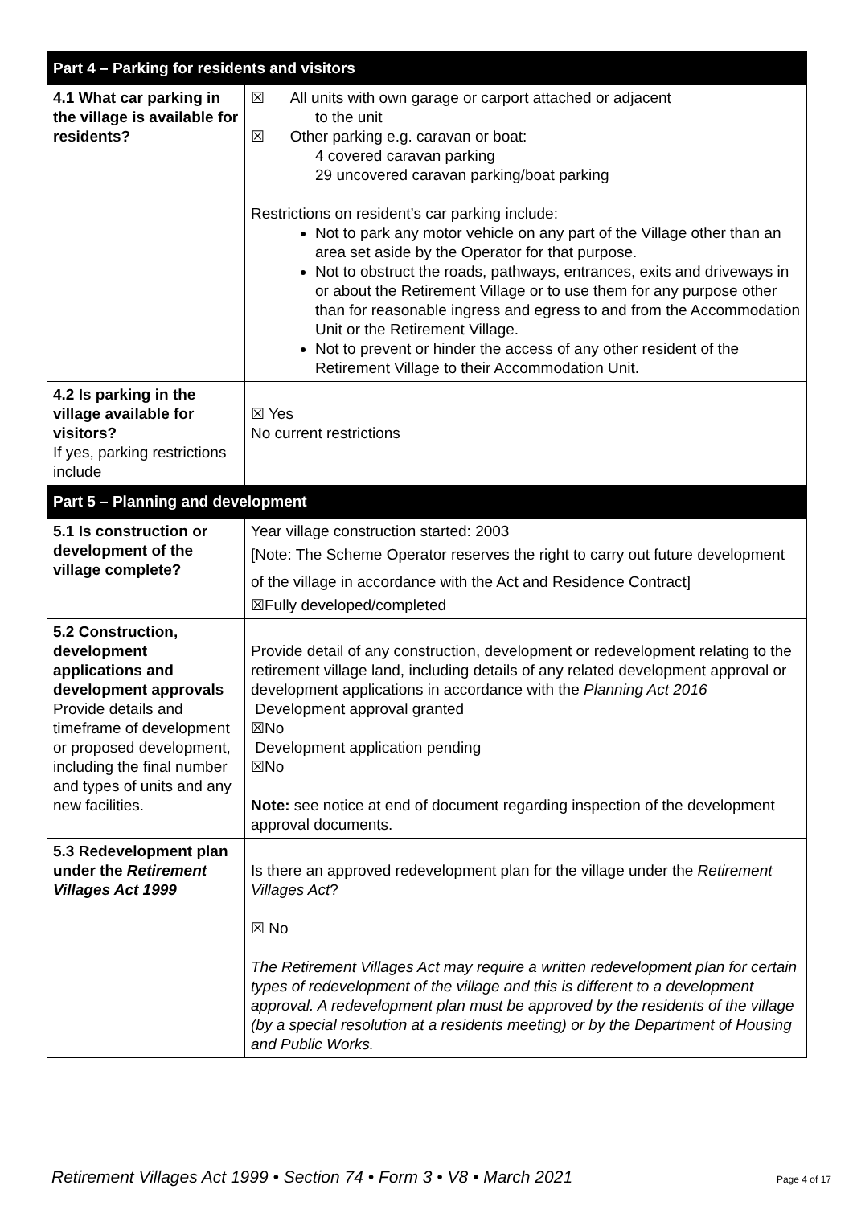| Part 4 – Parking for residents and visitors | |
| --- | --- |
| 4.1 What car parking in the village is available for residents? | ☒ All units with own garage or carport attached or adjacent to the unit ☒ Other parking e.g. caravan or boat: 4 covered caravan parking 29 uncovered caravan parking/boat parking Restrictions on resident’s car parking include: Not to park any motor vehicle on any part of the Village other than an area set aside by the Operator for that purpose. Not to obstruct the roads, pathways, entrances, exits and driveways in or about the Retirement Village or to use them for any purpose other than for reasonable ingress and egress to and from the Accommodation Unit or the Retirement Village. Not to prevent or hinder the access of any other resident of the Retirement Village to their Accommodation Unit. |
| 4.2 Is parking in the village available for visitors? If yes, parking restrictions include | ☒ Yes No current restrictions |
| Part 5 – Planning and development | |
| 5.1 Is construction or development of the village complete? | Year village construction started: 2003 [Note: The Scheme Operator reserves the right to carry out future development of the village in accordance with the Act and Residence Contract] ☒Fully developed/completed |
| 5.2 Construction, development applications and development approvals Provide details and timeframe of development or proposed development, including the final number and types of units and any new facilities. | Provide detail of any construction, development or redevelopment relating to the retirement village land, including details of any related development approval or development applications in accordance with the Planning Act 2016 Development approval granted ☒No Development application pending ☒No Note: see notice at end of document regarding inspection of the development approval documents. |
| 5.3 Redevelopment plan under the Retirement Villages Act 1999 | Is there an approved redevelopment plan for the village under the Retirement Villages Act ? ☒ No The Retirement Villages Act may require a written redevelopment plan for certain types of redevelopment of the village and this is different to a development approval. A redevelopment plan must be approved by the residents of the village (by a special resolution at a residents meeting) or by the Department of Housing and Public Works. |
Retirement Villages Act 1999 • Section 74 • Form 3 • V8 • March 2021 Page 4 of 17